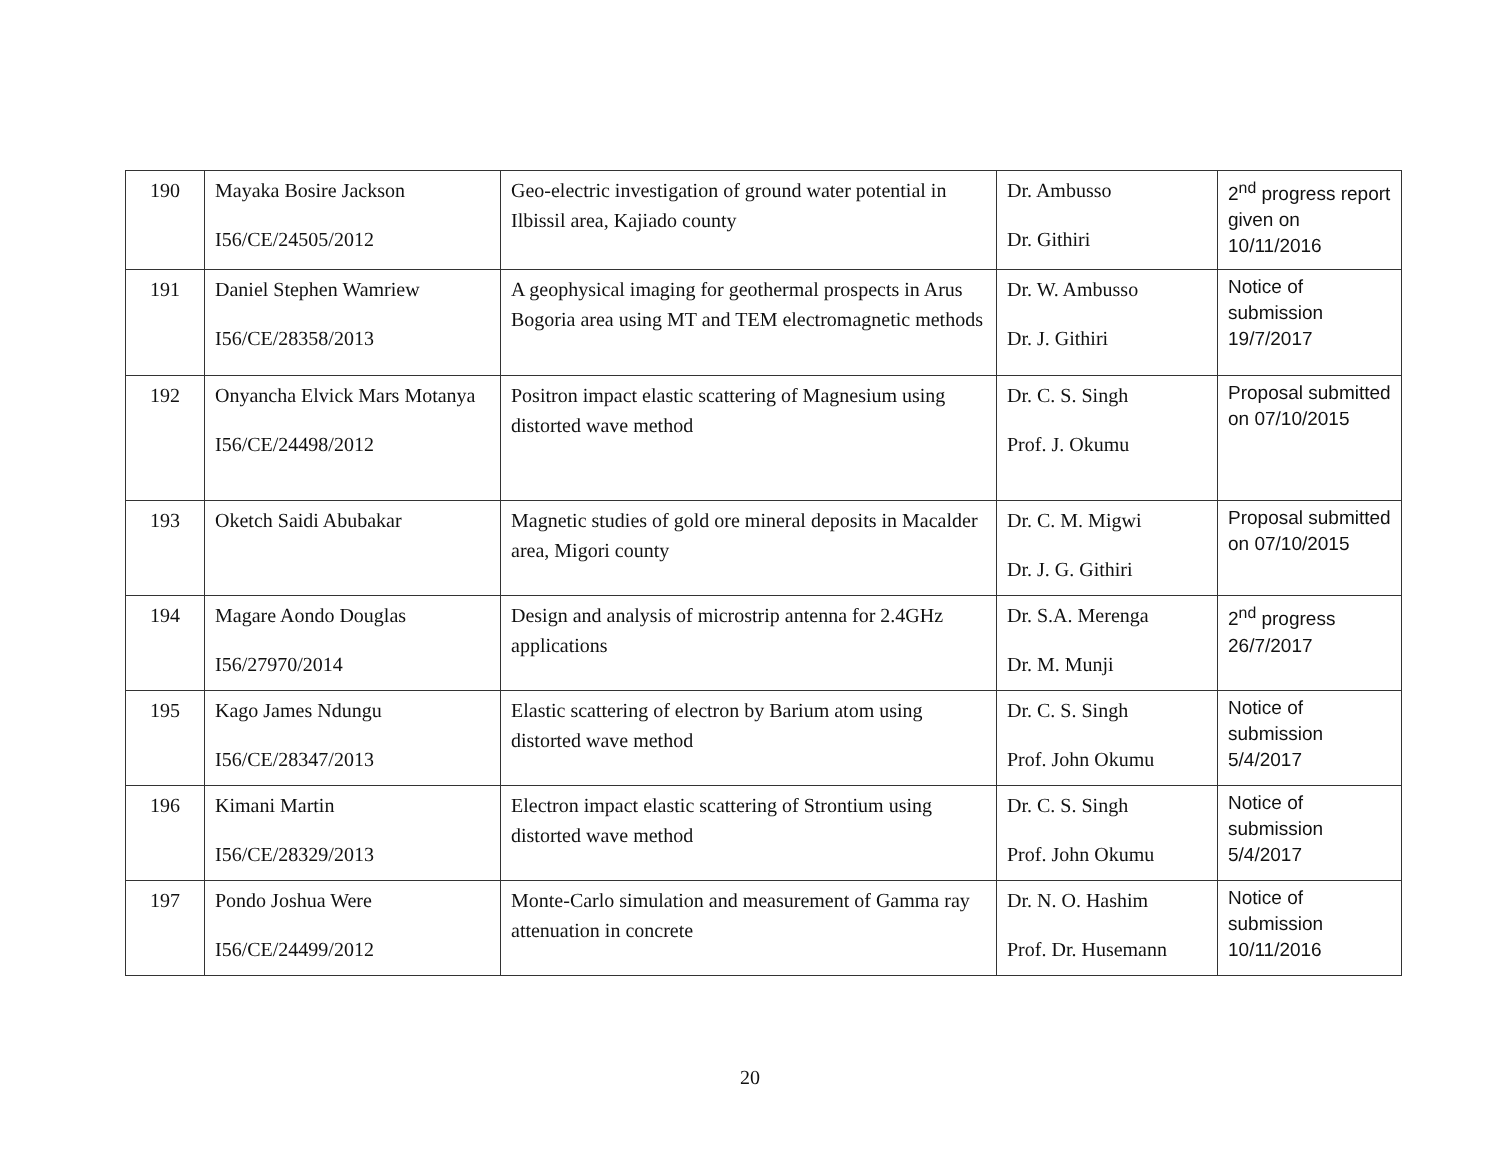| 190 | Mayaka Bosire Jackson I56/CE/24505/2012 | Geo-electric investigation of ground water potential in Ilbissil area, Kajiado county | Dr. Ambusso Dr. Githiri | 2<sup>nd</sup> progress report given on 10/11/2016 |
| 191 | Daniel Stephen Wamriew I56/CE/28358/2013 | A geophysical imaging for geothermal prospects in Arus Bogoria area using MT and TEM electromagnetic methods | Dr. W. Ambusso Dr. J. Githiri | Notice of submission 19/7/2017 |
| 192 | Onyancha Elvick Mars Motanya I56/CE/24498/2012 | Positron impact elastic scattering of Magnesium using distorted wave method | Dr. C. S. Singh Prof. J. Okumu | Proposal submitted on 07/10/2015 |
| 193 | Oketch Saidi Abubakar | Magnetic studies of gold ore mineral deposits in Macalder area, Migori county | Dr. C. M. Migwi Dr. J. G. Githiri | Proposal submitted on 07/10/2015 |
| 194 | Magare Aondo Douglas I56/27970/2014 | Design and analysis of microstrip antenna for 2.4GHz applications | Dr. S.A. Merenga Dr. M. Munji | 2<sup>nd</sup> progress 26/7/2017 |
| 195 | Kago James Ndungu I56/CE/28347/2013 | Elastic scattering of electron by Barium atom using distorted wave method | Dr. C. S. Singh Prof. John Okumu | Notice of submission 5/4/2017 |
| 196 | Kimani Martin I56/CE/28329/2013 | Electron impact elastic scattering of Strontium using distorted wave method | Dr. C. S. Singh Prof. John Okumu | Notice of submission 5/4/2017 |
| 197 | Pondo Joshua Were I56/CE/24499/2012 | Monte-Carlo simulation and measurement of Gamma ray attenuation in concrete | Dr. N. O. Hashim Prof. Dr. Husemann | Notice of submission 10/11/2016 |
20